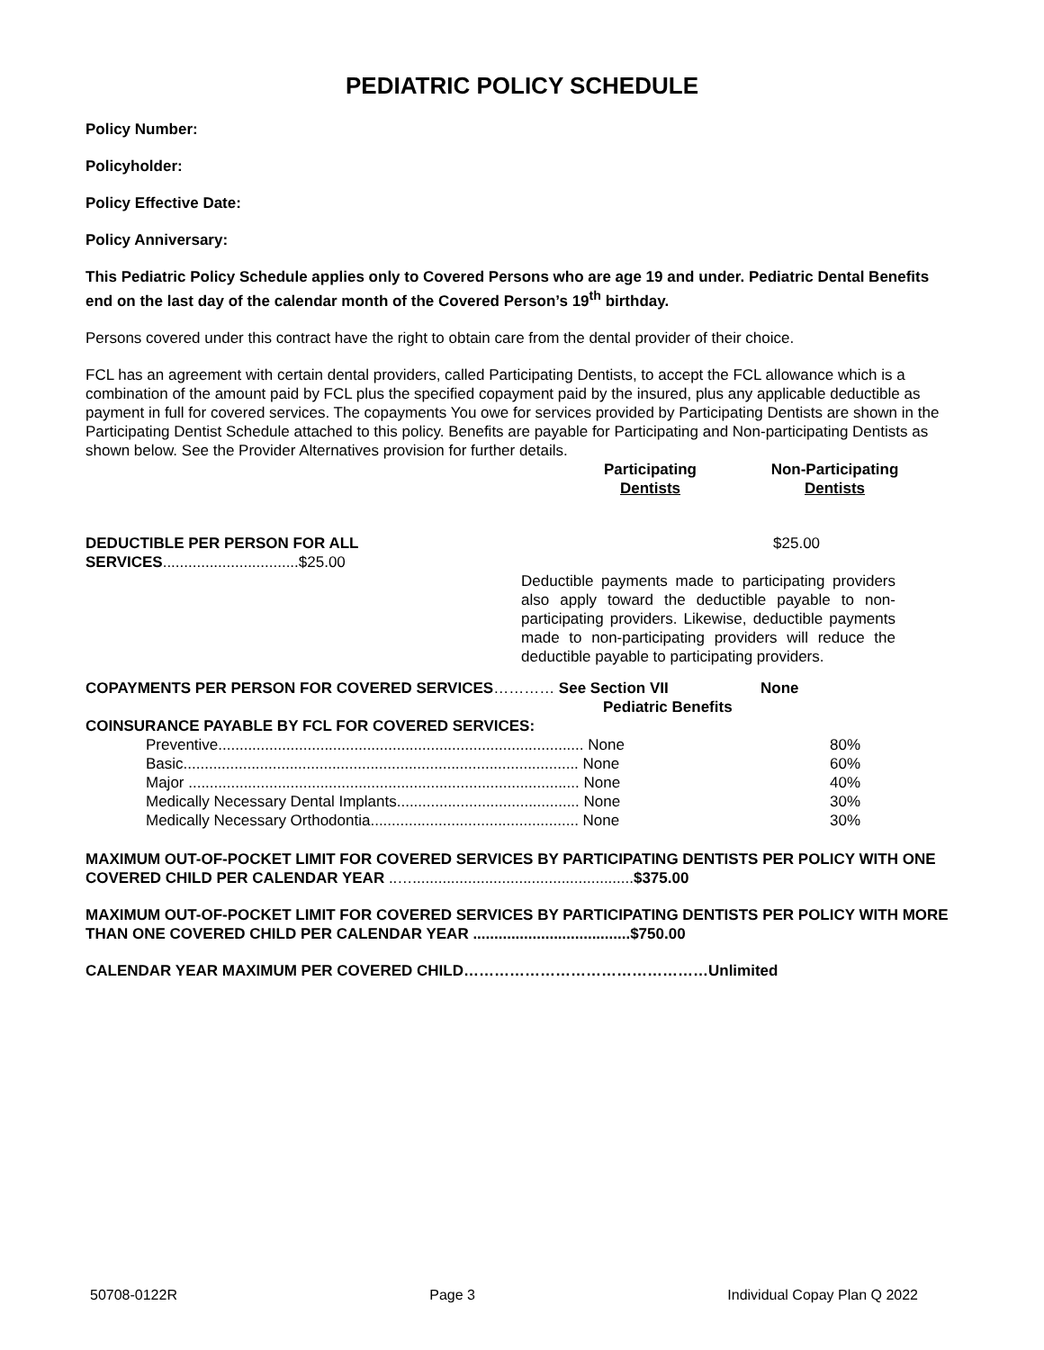PEDIATRIC POLICY SCHEDULE
Policy Number:
Policyholder:
Policy Effective Date:
Policy Anniversary:
This Pediatric Policy Schedule applies only to Covered Persons who are age 19 and under. Pediatric Dental Benefits end on the last day of the calendar month of the Covered Person’s 19<sup>th</sup> birthday.
Persons covered under this contract have the right to obtain care from the dental provider of their choice.
FCL has an agreement with certain dental providers, called Participating Dentists, to accept the FCL allowance which is a combination of the amount paid by FCL plus the specified copayment paid by the insured, plus any applicable deductible as payment in full for covered services. The copayments You owe for services provided by Participating Dentists are shown in the Participating Dentist Schedule attached to this policy. Benefits are payable for Participating and Non-participating Dentists as shown below. See the Provider Alternatives provision for further details.
| | Participating Dentists | Non-Participating Dentists |
| DEDUCTIBLE PER PERSON FOR ALL SERVICES ................................$25.00 | $25.00 |
| | Deductible payments made to participating providers also apply toward the deductible payable to non-participating providers. Likewise, deductible payments made to non-participating providers will reduce the deductible payable to participating providers. |
| COPAYMENTS PER PERSON FOR COVERED SERVICES ………… See Section VII Pediatric Benefits | None |
| COINSURANCE PAYABLE BY FCL FOR COVERED SERVICES: | |
| Preventive...................................................................................... None | 80% |
| Basic............................................................................................. None | 60% |
| Major ............................................................................................ None | 40% |
| Medically Necessary Dental Implants........................................... None | 30% |
| Medically Necessary Orthodontia................................................. None | 30% |
MAXIMUM OUT-OF-POCKET LIMIT FOR COVERED SERVICES BY PARTICIPATING DENTISTS PER POLICY WITH ONE COVERED CHILD PER CALENDAR YEAR ..…....................................................$375.00
MAXIMUM OUT-OF-POCKET LIMIT FOR COVERED SERVICES BY PARTICIPATING DENTISTS PER POLICY WITH MORE THAN ONE COVERED CHILD PER CALENDAR YEAR .....................................$750.00
CALENDAR YEAR MAXIMUM PER COVERED CHILD…………………………………………Unlimited
50708-0122R Page 3 Individual Copay Plan Q 2022